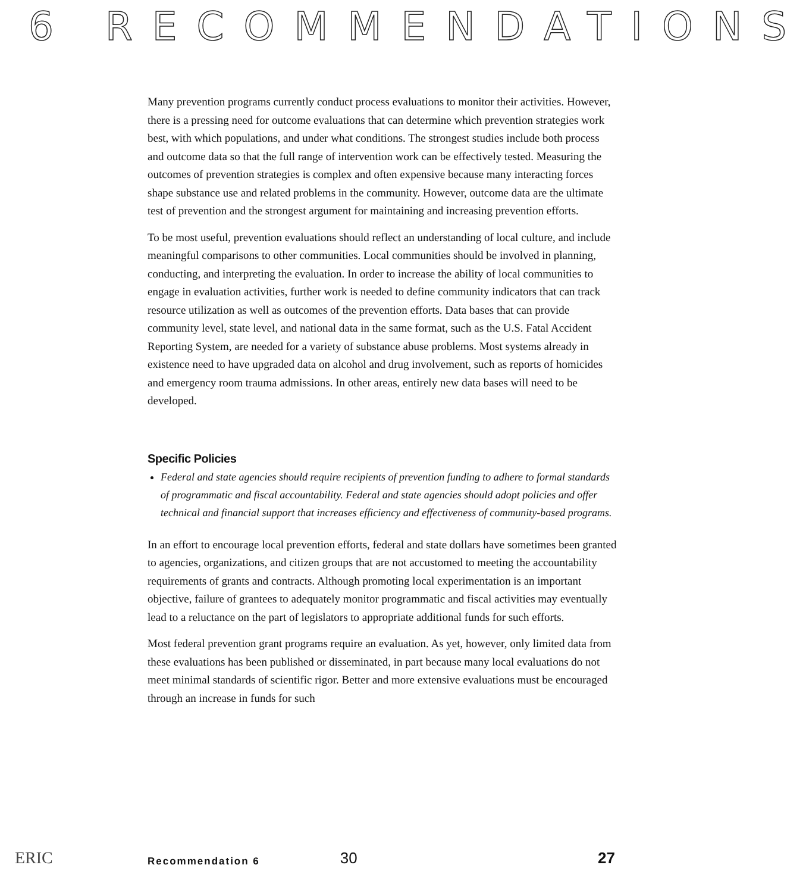6 RECOMMENDATIONS
Many prevention programs currently conduct process evaluations to monitor their activities. However, there is a pressing need for outcome evaluations that can determine which prevention strategies work best, with which populations, and under what conditions. The strongest studies include both process and outcome data so that the full range of intervention work can be effectively tested. Measuring the outcomes of prevention strategies is complex and often expensive because many interacting forces shape substance use and related problems in the community. However, outcome data are the ultimate test of prevention and the strongest argument for maintaining and increasing prevention efforts.
To be most useful, prevention evaluations should reflect an understanding of local culture, and include meaningful comparisons to other communities. Local communities should be involved in planning, conducting, and interpreting the evaluation. In order to increase the ability of local communities to engage in evaluation activities, further work is needed to define community indicators that can track resource utilization as well as outcomes of the prevention efforts. Data bases that can provide community level, state level, and national data in the same format, such as the U.S. Fatal Accident Reporting System, are needed for a variety of substance abuse problems. Most systems already in existence need to have upgraded data on alcohol and drug involvement, such as reports of homicides and emergency room trauma admissions. In other areas, entirely new data bases will need to be developed.
Specific Policies
Federal and state agencies should require recipients of prevention funding to adhere to formal standards of programmatic and fiscal accountability. Federal and state agencies should adopt policies and offer technical and financial support that increases efficiency and effectiveness of community-based programs.
In an effort to encourage local prevention efforts, federal and state dollars have sometimes been granted to agencies, organizations, and citizen groups that are not accustomed to meeting the accountability requirements of grants and contracts. Although promoting local experimentation is an important objective, failure of grantees to adequately monitor programmatic and fiscal activities may eventually lead to a reluctance on the part of legislators to appropriate additional funds for such efforts.
Most federal prevention grant programs require an evaluation. As yet, however, only limited data from these evaluations has been published or disseminated, in part because many local evaluations do not meet minimal standards of scientific rigor. Better and more extensive evaluations must be encouraged through an increase in funds for such
ERIC
Recommendation 6
30
27